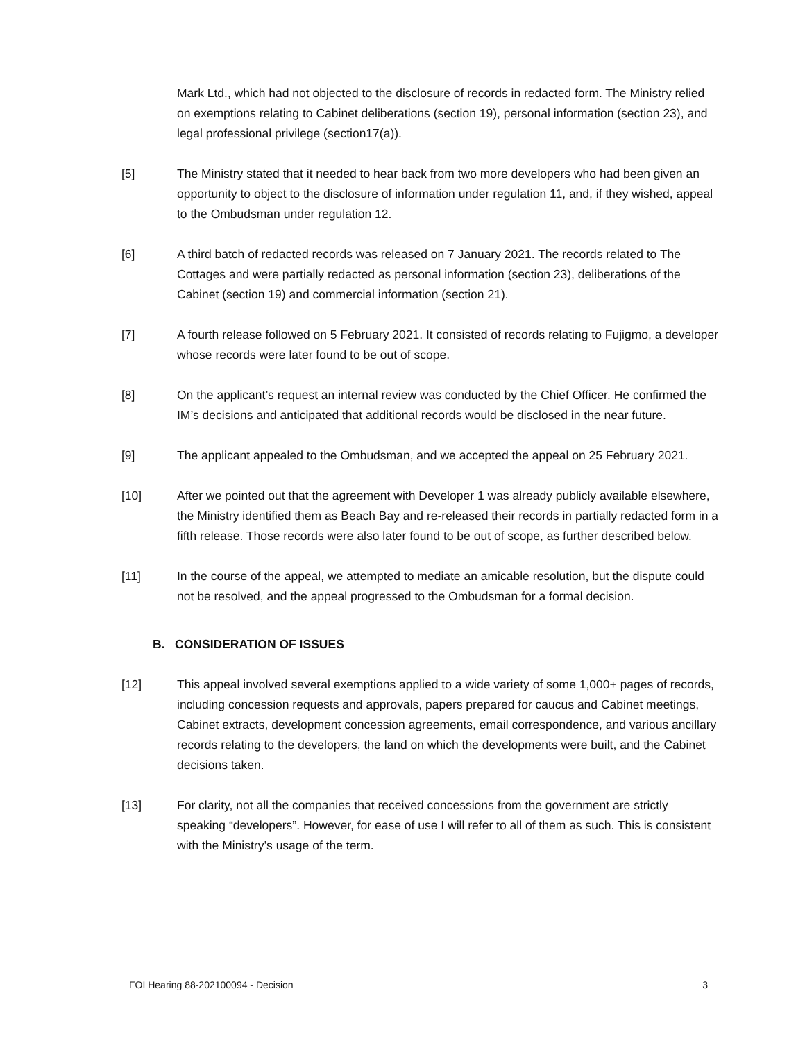Mark Ltd., which had not objected to the disclosure of records in redacted form. The Ministry relied on exemptions relating to Cabinet deliberations (section 19), personal information (section 23), and legal professional privilege (section17(a)).
[5] The Ministry stated that it needed to hear back from two more developers who had been given an opportunity to object to the disclosure of information under regulation 11, and, if they wished, appeal to the Ombudsman under regulation 12.
[6] A third batch of redacted records was released on 7 January 2021. The records related to The Cottages and were partially redacted as personal information (section 23), deliberations of the Cabinet (section 19) and commercial information (section 21).
[7] A fourth release followed on 5 February 2021. It consisted of records relating to Fujigmo, a developer whose records were later found to be out of scope.
[8] On the applicant’s request an internal review was conducted by the Chief Officer. He confirmed the IM’s decisions and anticipated that additional records would be disclosed in the near future.
[9] The applicant appealed to the Ombudsman, and we accepted the appeal on 25 February 2021.
[10] After we pointed out that the agreement with Developer 1 was already publicly available elsewhere, the Ministry identified them as Beach Bay and re-released their records in partially redacted form in a fifth release. Those records were also later found to be out of scope, as further described below.
[11] In the course of the appeal, we attempted to mediate an amicable resolution, but the dispute could not be resolved, and the appeal progressed to the Ombudsman for a formal decision.
B. CONSIDERATION OF ISSUES
[12] This appeal involved several exemptions applied to a wide variety of some 1,000+ pages of records, including concession requests and approvals, papers prepared for caucus and Cabinet meetings, Cabinet extracts, development concession agreements, email correspondence, and various ancillary records relating to the developers, the land on which the developments were built, and the Cabinet decisions taken.
[13] For clarity, not all the companies that received concessions from the government are strictly speaking “developers”. However, for ease of use I will refer to all of them as such. This is consistent with the Ministry’s usage of the term.
FOI Hearing 88-202100094 - Decision 3